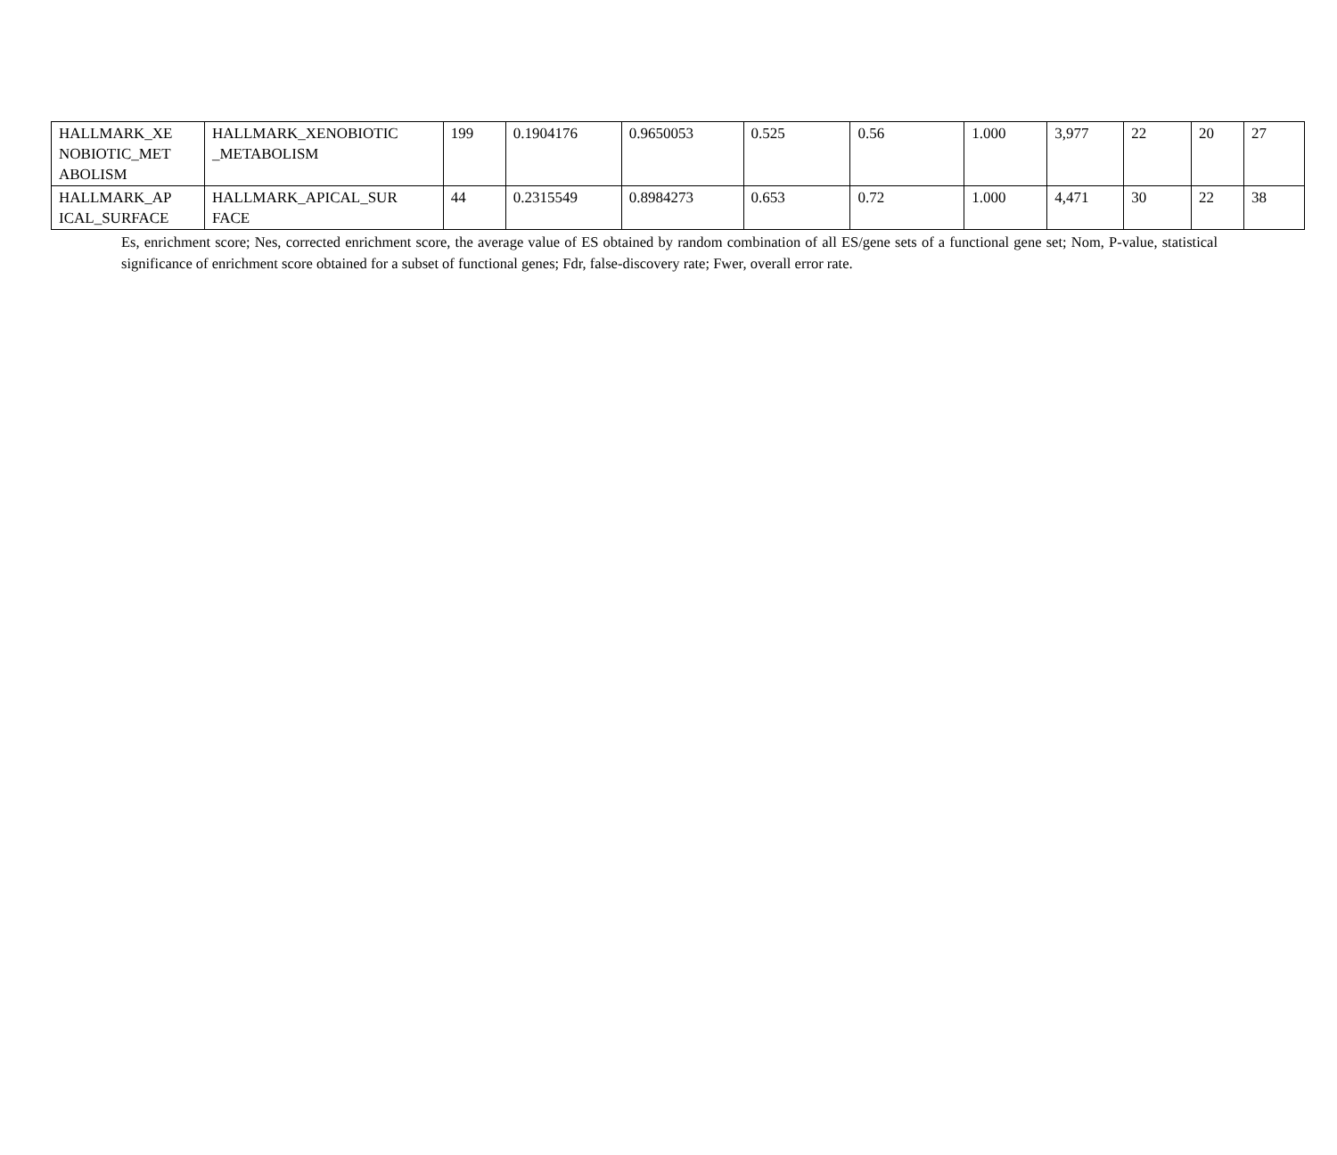| HALLMARK_XE NOBIOTIC_MET ABOLISM | HALLMARK_XENOBIOTIC _METABOLISM | 199 | 0.1904176 | 0.9650053 | 0.525 | 0.56 | 1.000 | 3,977 | 22 | 20 | 27 |
| HALLMARK_AP ICAL_SURFACE | HALLMARK_APICAL_SUR FACE | 44 | 0.2315549 | 0.8984273 | 0.653 | 0.72 | 1.000 | 4,471 | 30 | 22 | 38 |
Es, enrichment score; Nes, corrected enrichment score, the average value of ES obtained by random combination of all ES/gene sets of a functional gene set; Nom, P-value, statistical significance of enrichment score obtained for a subset of functional genes; Fdr, false-discovery rate; Fwer, overall error rate.